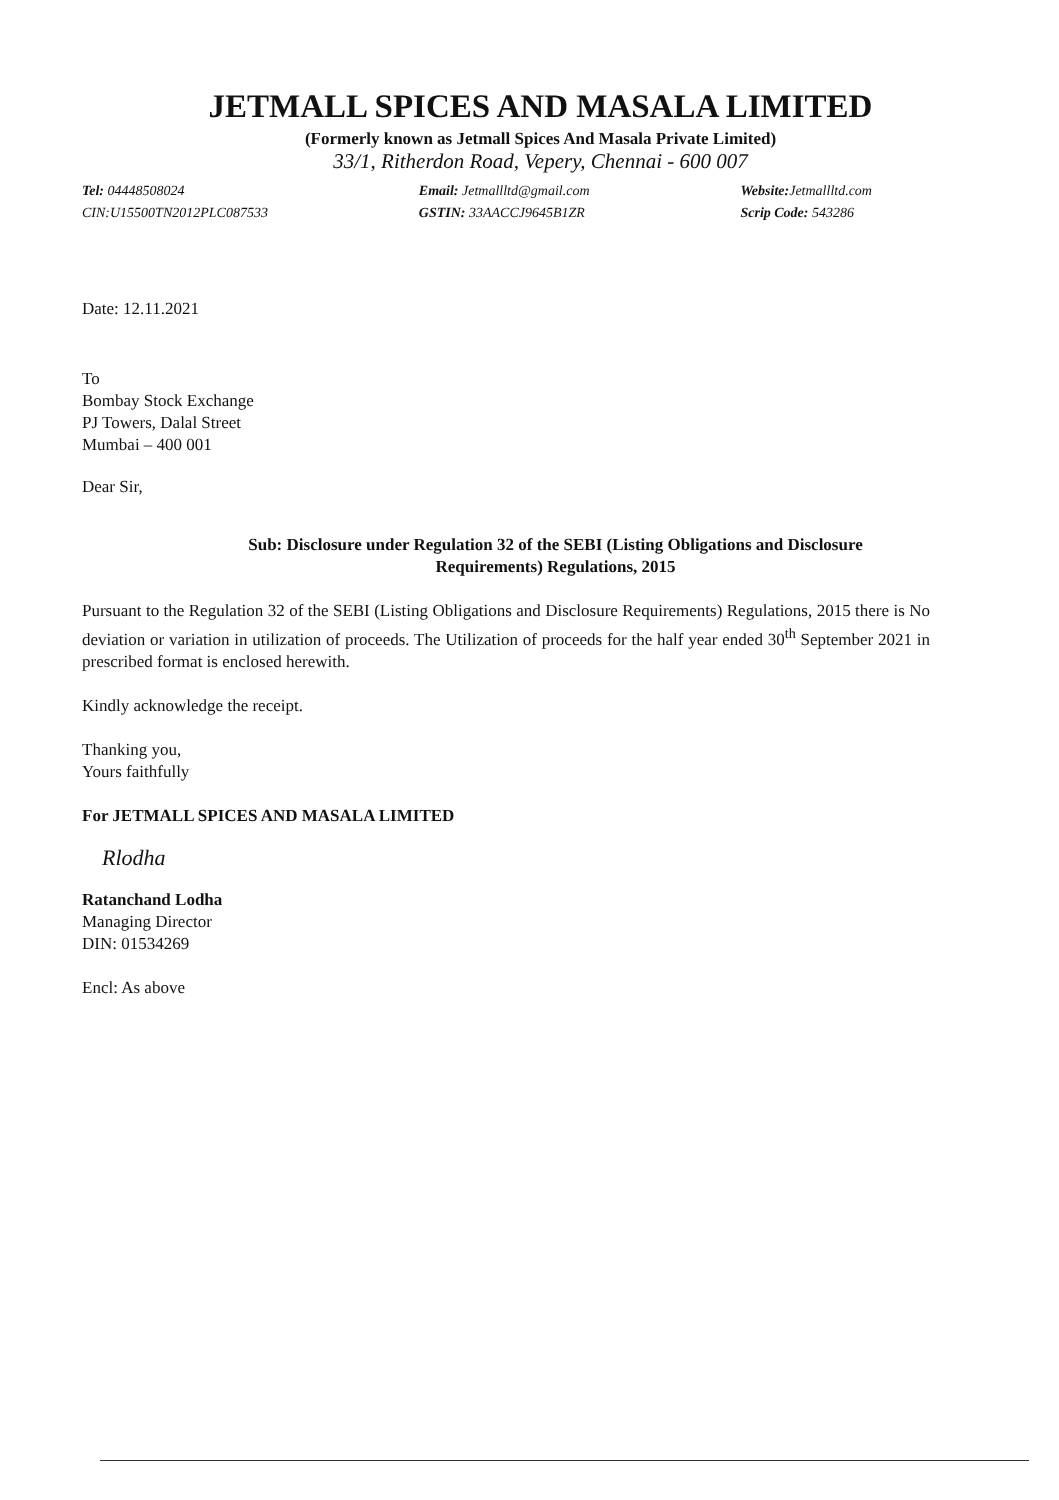JETMALL SPICES AND MASALA LIMITED
(Formerly known as Jetmall Spices And Masala Private Limited)
33/1, Ritherdon Road, Vepery, Chennai - 600 007
Tel: 04448508024
CIN:U15500TN2012PLC087533
Email: Jetmallltd@gmail.com
GSTIN: 33AACCJ9645B1ZR
Website: Jetmallltd.com
Scrip Code: 543286
Date: 12.11.2021
To
Bombay Stock Exchange
PJ Towers, Dalal Street
Mumbai – 400 001
Dear Sir,
Sub: Disclosure under Regulation 32 of the SEBI (Listing Obligations and Disclosure
Requirements) Regulations, 2015
Pursuant to the Regulation 32 of the SEBI (Listing Obligations and Disclosure Requirements) Regulations, 2015 there is No deviation or variation in utilization of proceeds. The Utilization of proceeds for the half year ended 30<sup>th</sup> September 2021 in prescribed format is enclosed herewith.
Kindly acknowledge the receipt.
Thanking you,
Yours faithfully
For JETMALL SPICES AND MASALA LIMITED
Rlodha
Ratanchand Lodha
Managing Director
DIN: 01534269
Encl: As above